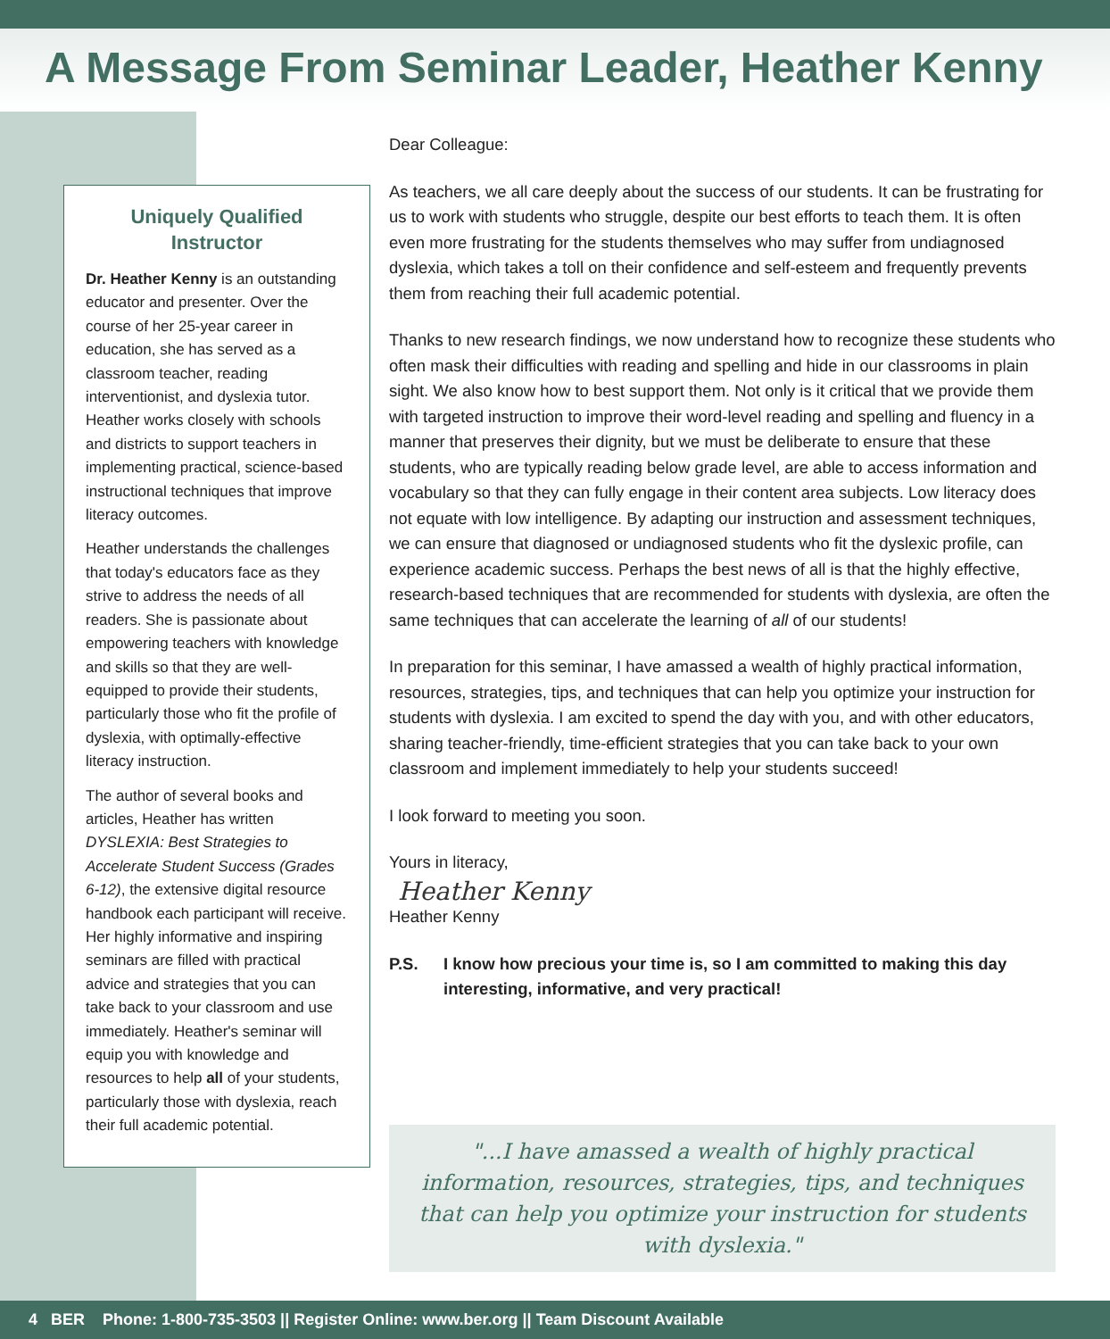A Message From Seminar Leader, Heather Kenny
Uniquely Qualified Instructor
Dr. Heather Kenny is an outstanding educator and presenter. Over the course of her 25-year career in education, she has served as a classroom teacher, reading interventionist, and dyslexia tutor. Heather works closely with schools and districts to support teachers in implementing practical, science-based instructional techniques that improve literacy outcomes.
Heather understands the challenges that today's educators face as they strive to address the needs of all readers. She is passionate about empowering teachers with knowledge and skills so that they are well-equipped to provide their students, particularly those who fit the profile of dyslexia, with optimally-effective literacy instruction.
The author of several books and articles, Heather has written DYSLEXIA: Best Strategies to Accelerate Student Success (Grades 6-12), the extensive digital resource handbook each participant will receive. Her highly informative and inspiring seminars are filled with practical advice and strategies that you can take back to your classroom and use immediately. Heather's seminar will equip you with knowledge and resources to help all of your students, particularly those with dyslexia, reach their full academic potential.
Dear Colleague:
As teachers, we all care deeply about the success of our students. It can be frustrating for us to work with students who struggle, despite our best efforts to teach them. It is often even more frustrating for the students themselves who may suffer from undiagnosed dyslexia, which takes a toll on their confidence and self-esteem and frequently prevents them from reaching their full academic potential.
Thanks to new research findings, we now understand how to recognize these students who often mask their difficulties with reading and spelling and hide in our classrooms in plain sight. We also know how to best support them. Not only is it critical that we provide them with targeted instruction to improve their word-level reading and spelling and fluency in a manner that preserves their dignity, but we must be deliberate to ensure that these students, who are typically reading below grade level, are able to access information and vocabulary so that they can fully engage in their content area subjects. Low literacy does not equate with low intelligence. By adapting our instruction and assessment techniques, we can ensure that diagnosed or undiagnosed students who fit the dyslexic profile, can experience academic success. Perhaps the best news of all is that the highly effective, research-based techniques that are recommended for students with dyslexia, are often the same techniques that can accelerate the learning of all of our students!
In preparation for this seminar, I have amassed a wealth of highly practical information, resources, strategies, tips, and techniques that can help you optimize your instruction for students with dyslexia. I am excited to spend the day with you, and with other educators, sharing teacher-friendly, time-efficient strategies that you can take back to your own classroom and implement immediately to help your students succeed!
I look forward to meeting you soon.
Yours in literacy,
Heather Kenny
Heather Kenny
P.S. I know how precious your time is, so I am committed to making this day interesting, informative, and very practical!
"...I have amassed a wealth of highly practical information, resources, strategies, tips, and techniques that can help you optimize your instruction for students with dyslexia."
4 BER Phone: 1-800-735-3503 || Register Online: www.ber.org || Team Discount Available